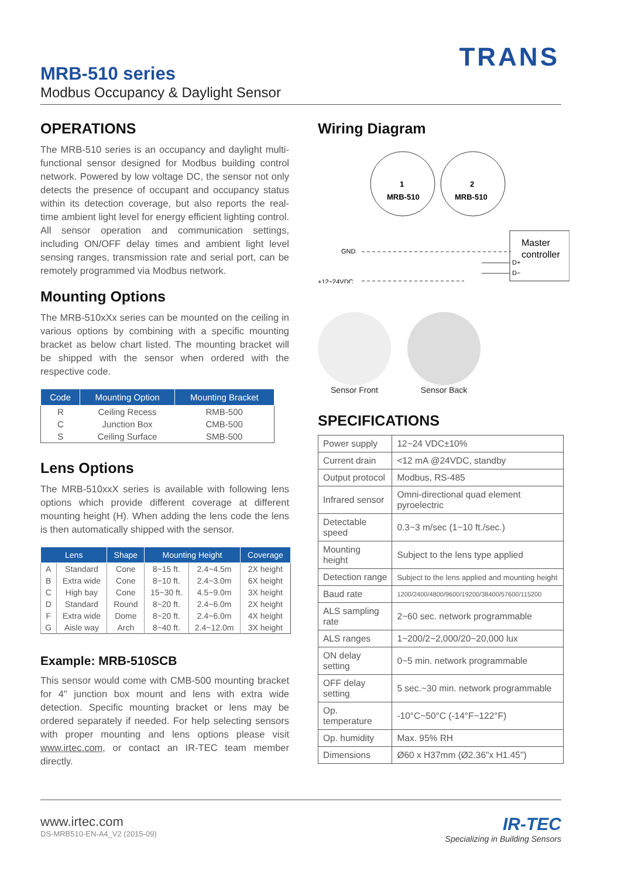TRANS
MRB-510 series
Modbus Occupancy & Daylight Sensor
OPERATIONS
The MRB-510 series is an occupancy and daylight multi-functional sensor designed for Modbus building control network. Powered by low voltage DC, the sensor not only detects the presence of occupant and occupancy status within its detection coverage, but also reports the real-time ambient light level for energy efficient lighting control. All sensor operation and communication settings, including ON/OFF delay times and ambient light level sensing ranges, transmission rate and serial port, can be remotely programmed via Modbus network.
Mounting Options
The MRB-510xXx series can be mounted on the ceiling in various options by combining with a specific mounting bracket as below chart listed. The mounting bracket will be shipped with the sensor when ordered with the respective code.
| Code | Mounting Option | Mounting Bracket |
| --- | --- | --- |
| R | Ceiling Recess | RMB-500 |
| C | Junction Box | CMB-500 |
| S | Ceiling Surface | SMB-500 |
Lens Options
The MRB-510xxX series is available with following lens options which provide different coverage at different mounting height (H). When adding the lens code the lens is then automatically shipped with the sensor.
| Lens | | Shape | Mounting Height | | Coverage |
| --- | --- | --- | --- | --- | --- |
| A | Standard | Cone | 8~15 ft. | 2.4~4.5m | 2X height |
| B | Extra wide | Cone | 8~10 ft. | 2.4~3.0m | 6X height |
| C | High bay | Cone | 15~30 ft. | 4.5~9.0m | 3X height |
| D | Standard | Round | 8~20 ft. | 2.4~6.0m | 2X height |
| F | Extra wide | Dome | 8~20 ft. | 2.4~6.0m | 4X height |
| G | Aisle way | Arch | 8~40 ft. | 2.4~12.0m | 3X height |
Example: MRB-510SCB
This sensor would come with CMB-500 mounting bracket for 4" junction box mount and lens with extra wide detection. Specific mounting bracket or lens may be ordered separately if needed. For help selecting sensors with proper mounting and lens options please visit www.irtec.com, or contact an IR-TEC team member directly.
Wiring Diagram
1
2
MRB-510
MRB-510
Master
controller
D+
D−
GND
+12~24VDC
Sensor Front Sensor Back
SPECIFICATIONS
| Power supply | 12~24 VDC±10% |
| Current drain | <12 mA @24VDC, standby |
| Output protocol | Modbus, RS-485 |
| Infrared sensor | Omni-directional quad element pyroelectric |
| Detectable speed | 0.3~3 m/sec (1~10 ft./sec.) |
| Mounting height | Subject to the lens type applied |
| Detection range | Subject to the lens applied and mounting height |
| Baud rate | 1200/2400/4800/9600/19200/38400/57600/115200 |
| ALS sampling rate | 2~60 sec. network programmable |
| ALS ranges | 1~200/2~2,000/20~20,000 lux |
| ON delay setting | 0~5 min. network programmable |
| OFF delay setting | 5 sec.~30 min. network programmable |
| Op. temperature | -10°C~50°C (-14°F~122°F) |
| Op. humidity | Max. 95% RH |
| Dimensions | Ø60 x H37mm (Ø2.36"x H1.45") |
www.irtec.com
DS-MRB510-EN-A4_V2 (2015-09)
IR-TEC
Specializing in Building Sensors